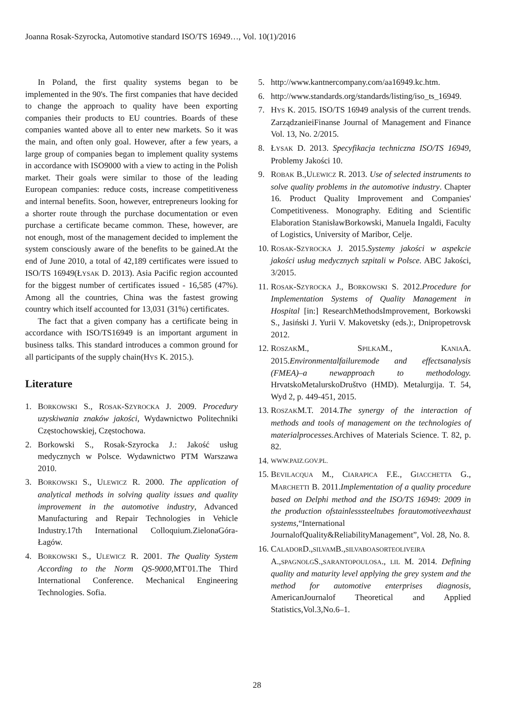Joanna Rosak-Szyrocka, Automotive standard ISO/TS 16949…, Vol. 10(1)/2016
In Poland, the first quality systems began to be implemented in the 90's. The first companies that have decided to change the approach to quality have been exporting companies their products to EU countries. Boards of these companies wanted above all to enter new markets. So it was the main, and often only goal. However, after a few years, a large group of companies began to implement quality systems in accordance with ISO9000 with a view to acting in the Polish market. Their goals were similar to those of the leading European companies: reduce costs, increase competitiveness and internal benefits. Soon, however, entrepreneurs looking for a shorter route through the purchase documentation or even purchase a certificate became common. These, however, are not enough, most of the management decided to implement the system consciously aware of the benefits to be gained.At the end of June 2010, a total of 42,189 certificates were issued to ISO/TS 16949(ŁYSAK D. 2013). Asia Pacific region accounted for the biggest number of certificates issued - 16,585 (47%). Among all the countries, China was the fastest growing country which itself accounted for 13,031 (31%) certificates.
The fact that a given company has a certificate being in accordance with ISO/TS16949 is an important argument in business talks. This standard introduces a common ground for all participants of the supply chain(HYS K. 2015.).
Literature
1. BORKOWSKI S., ROSAK-SZYROCKA J. 2009. Procedury uzyskiwania znaków jakości, Wydawnictwo Politechniki Częstochowskiej, Częstochowa.
2. Borkowski S., Rosak-Szyrocka J.: Jakość usług medycznych w Polsce. Wydawnictwo PTM Warszawa 2010.
3. BORKOWSKI S., ULEWICZ R. 2000. The application of analytical methods in solving quality issues and quality improvement in the automotive industry, Advanced Manufacturing and Repair Technologies in Vehicle Industry.17th International Colloquium.ZielonaGóra-Łagów.
4. BORKOWSKI S., ULEWICZ R. 2001. The Quality System According to the Norm QS-9000,MT'01.The Third International Conference. Mechanical Engineering Technologies. Sofia.
5. http://www.kantnercompany.com/aa16949.kc.htm.
6. http://www.standards.org/standards/listing/iso_ts_16949.
7. HYS K. 2015. ISO/TS 16949 analysis of the current trends. ZarządzanieiFinanse Journal of Management and Finance Vol. 13, No. 2/2015.
8. ŁYSAK D. 2013. Specyfikacja techniczna ISO/TS 16949, Problemy Jakości 10.
9. ROBAK B.,ULEWICZ R. 2013. Use of selected instruments to solve quality problems in the automotive industry. Chapter 16. Product Quality Improvement and Companies' Competitiveness. Monography. Editing and Scientific Elaboration StanisławBorkowski, Manuela Ingaldi, Faculty of Logistics, University of Maribor, Celje.
10. ROSAK-SZYROCKA J. 2015.Systemy jakości w aspekcie jakości usług medycznych szpitali w Polsce. ABC Jakości, 3/2015.
11. ROSAK-SZYROCKA J., BORKOWSKI S. 2012.Procedure for Implementation Systems of Quality Management in Hospital [in:] ResearchMethodsImprovement, Borkowski S., Jasiński J. Yurii V. Makovetsky (eds.):, Dnipropetrovsk 2012.
12. ROSZAKM., SPILKAM., KANIAA. 2015.Environmentalfailuremode and effectsanalysis (FMEA)–a newapproach to methodology. HrvatskoMetalurskoDruštvo (HMD). Metalurgija. T. 54, Wyd 2, p. 449-451, 2015.
13. ROSZAKM.T. 2014.The synergy of the interaction of methods and tools of management on the technologies of materialprocesses. Archives of Materials Science. T. 82, p. 82.
14. WWW.PAIZ.GOV.PL.
15. BEVILACQUA M., CIARAPICA F.E., GIACCHETTA G., MARCHETTI B. 2011.Implementation of a quality procedure based on Delphi method and the ISO/TS 16949: 2009 in the production ofstainlesssteeltubes forautomotiveexhaust systems,“International JournalofQuality&ReliabilityManagement”, Vol. 28, No. 8.
16. CALADORD.,SILVAMB.,SILVABOASORTEOLIVEIRA A.,SPAGNOLGS.,SARANTOPOULOSA., LIL M. 2014. Defining quality and maturity level applying the grey system and the method for automotive enterprises diagnosis, AmericanJournalof Theoretical and Applied Statistics,Vol.3,No.6–1.
28